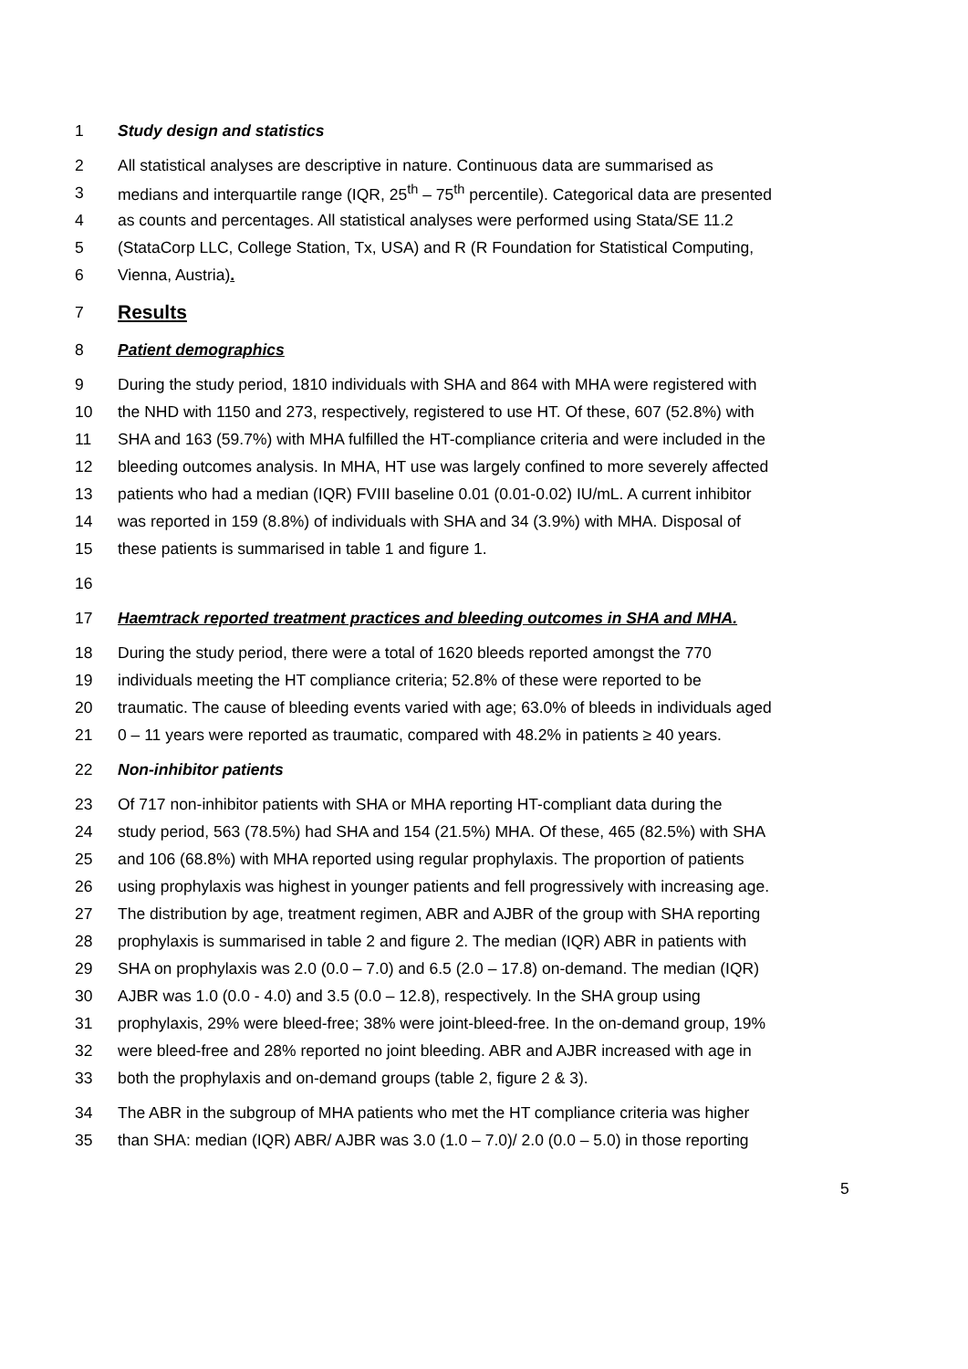1 Study design and statistics
2 All statistical analyses are descriptive in nature. Continuous data are summarised as
3 medians and interquartile range (IQR, 25<sup>th</sup> – 75<sup>th</sup> percentile). Categorical data are presented
4 as counts and percentages. All statistical analyses were performed using Stata/SE 11.2
5 (StataCorp LLC, College Station, Tx, USA) and R (R Foundation for Statistical Computing,
6 Vienna, Austria).
7
Results
8 Patient demographics
9 During the study period, 1810 individuals with SHA and 864 with MHA were registered with
10 the NHD with 1150 and 273, respectively, registered to use HT. Of these, 607 (52.8%) with
11 SHA and 163 (59.7%) with MHA fulfilled the HT-compliance criteria and were included in the
12 bleeding outcomes analysis. In MHA, HT use was largely confined to more severely affected
13 patients who had a median (IQR) FVIII baseline 0.01 (0.01-0.02) IU/mL. A current inhibitor
14 was reported in 159 (8.8%) of individuals with SHA and 34 (3.9%) with MHA. Disposal of
15 these patients is summarised in table 1 and figure 1.
16
17 Haemtrack reported treatment practices and bleeding outcomes in SHA and MHA.
18 During the study period, there were a total of 1620 bleeds reported amongst the 770
19 individuals meeting the HT compliance criteria; 52.8% of these were reported to be
20 traumatic. The cause of bleeding events varied with age; 63.0% of bleeds in individuals aged
21 0 – 11 years were reported as traumatic, compared with 48.2% in patients ≥ 40 years.
22 Non-inhibitor patients
23 Of 717 non-inhibitor patients with SHA or MHA reporting HT-compliant data during the
24 study period, 563 (78.5%) had SHA and 154 (21.5%) MHA. Of these, 465 (82.5%) with SHA
25 and 106 (68.8%) with MHA reported using regular prophylaxis. The proportion of patients
26 using prophylaxis was highest in younger patients and fell progressively with increasing age.
27 The distribution by age, treatment regimen, ABR and AJBR of the group with SHA reporting
28 prophylaxis is summarised in table 2 and figure 2. The median (IQR) ABR in patients with
29 SHA on prophylaxis was 2.0 (0.0 – 7.0) and 6.5 (2.0 – 17.8) on-demand. The median (IQR)
30 AJBR was 1.0 (0.0 - 4.0) and 3.5 (0.0 – 12.8), respectively. In the SHA group using
31 prophylaxis, 29% were bleed-free; 38% were joint-bleed-free. In the on-demand group, 19%
32 were bleed-free and 28% reported no joint bleeding. ABR and AJBR increased with age in
33 both the prophylaxis and on-demand groups (table 2, figure 2 & 3).
34 The ABR in the subgroup of MHA patients who met the HT compliance criteria was higher
35 than SHA: median (IQR) ABR/ AJBR was 3.0 (1.0 – 7.0)/ 2.0 (0.0 – 5.0) in those reporting
5